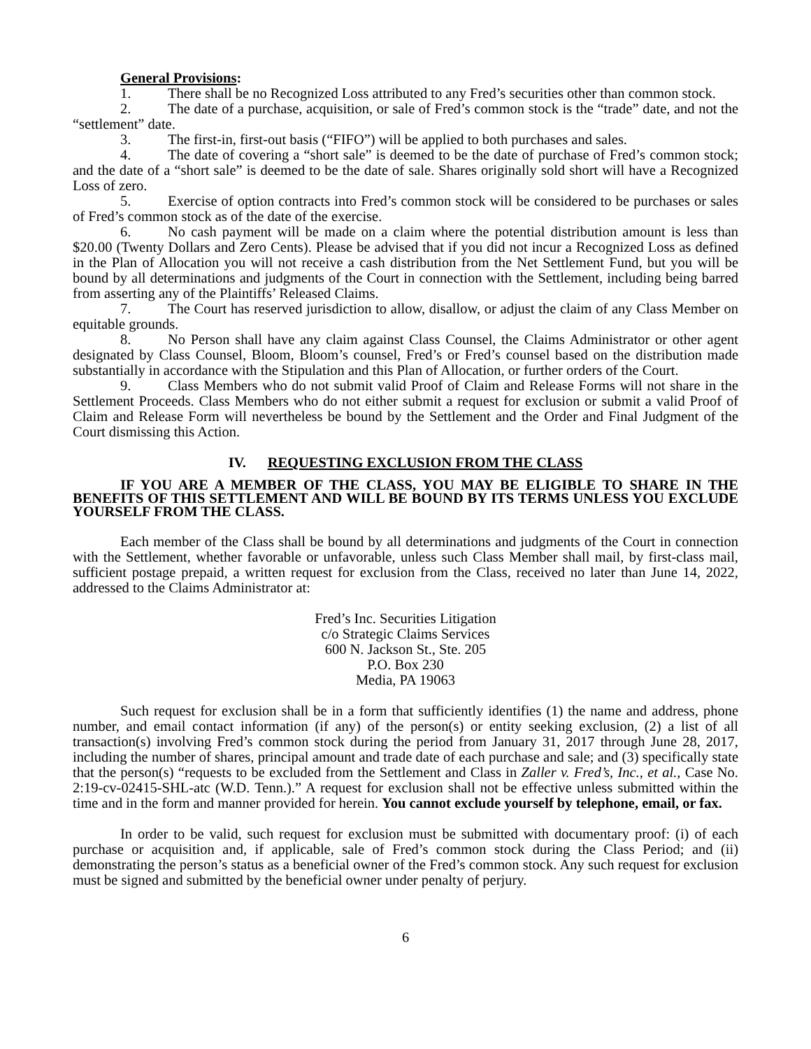General Provisions:
1. There shall be no Recognized Loss attributed to any Fred’s securities other than common stock.
2. The date of a purchase, acquisition, or sale of Fred’s common stock is the “trade” date, and not the “settlement” date.
3. The first-in, first-out basis (“FIFO”) will be applied to both purchases and sales.
4. The date of covering a “short sale” is deemed to be the date of purchase of Fred’s common stock; and the date of a “short sale” is deemed to be the date of sale. Shares originally sold short will have a Recognized Loss of zero.
5. Exercise of option contracts into Fred’s common stock will be considered to be purchases or sales of Fred’s common stock as of the date of the exercise.
6. No cash payment will be made on a claim where the potential distribution amount is less than $20.00 (Twenty Dollars and Zero Cents). Please be advised that if you did not incur a Recognized Loss as defined in the Plan of Allocation you will not receive a cash distribution from the Net Settlement Fund, but you will be bound by all determinations and judgments of the Court in connection with the Settlement, including being barred from asserting any of the Plaintiffs’ Released Claims.
7. The Court has reserved jurisdiction to allow, disallow, or adjust the claim of any Class Member on equitable grounds.
8. No Person shall have any claim against Class Counsel, the Claims Administrator or other agent designated by Class Counsel, Bloom, Bloom’s counsel, Fred’s or Fred’s counsel based on the distribution made substantially in accordance with the Stipulation and this Plan of Allocation, or further orders of the Court.
9. Class Members who do not submit valid Proof of Claim and Release Forms will not share in the Settlement Proceeds. Class Members who do not either submit a request for exclusion or submit a valid Proof of Claim and Release Form will nevertheless be bound by the Settlement and the Order and Final Judgment of the Court dismissing this Action.
IV. REQUESTING EXCLUSION FROM THE CLASS
IF YOU ARE A MEMBER OF THE CLASS, YOU MAY BE ELIGIBLE TO SHARE IN THE BENEFITS OF THIS SETTLEMENT AND WILL BE BOUND BY ITS TERMS UNLESS YOU EXCLUDE YOURSELF FROM THE CLASS.
Each member of the Class shall be bound by all determinations and judgments of the Court in connection with the Settlement, whether favorable or unfavorable, unless such Class Member shall mail, by first-class mail, sufficient postage prepaid, a written request for exclusion from the Class, received no later than June 14, 2022, addressed to the Claims Administrator at:
Fred’s Inc. Securities Litigation
c/o Strategic Claims Services
600 N. Jackson St., Ste. 205
P.O. Box 230
Media, PA 19063
Such request for exclusion shall be in a form that sufficiently identifies (1) the name and address, phone number, and email contact information (if any) of the person(s) or entity seeking exclusion, (2) a list of all transaction(s) involving Fred’s common stock during the period from January 31, 2017 through June 28, 2017, including the number of shares, principal amount and trade date of each purchase and sale; and (3) specifically state that the person(s) “requests to be excluded from the Settlement and Class in Zaller v. Fred’s, Inc., et al., Case No. 2:19-cv-02415-SHL-atc (W.D. Tenn.).” A request for exclusion shall not be effective unless submitted within the time and in the form and manner provided for herein. You cannot exclude yourself by telephone, email, or fax.
In order to be valid, such request for exclusion must be submitted with documentary proof: (i) of each purchase or acquisition and, if applicable, sale of Fred’s common stock during the Class Period; and (ii) demonstrating the person’s status as a beneficial owner of the Fred’s common stock. Any such request for exclusion must be signed and submitted by the beneficial owner under penalty of perjury.
6